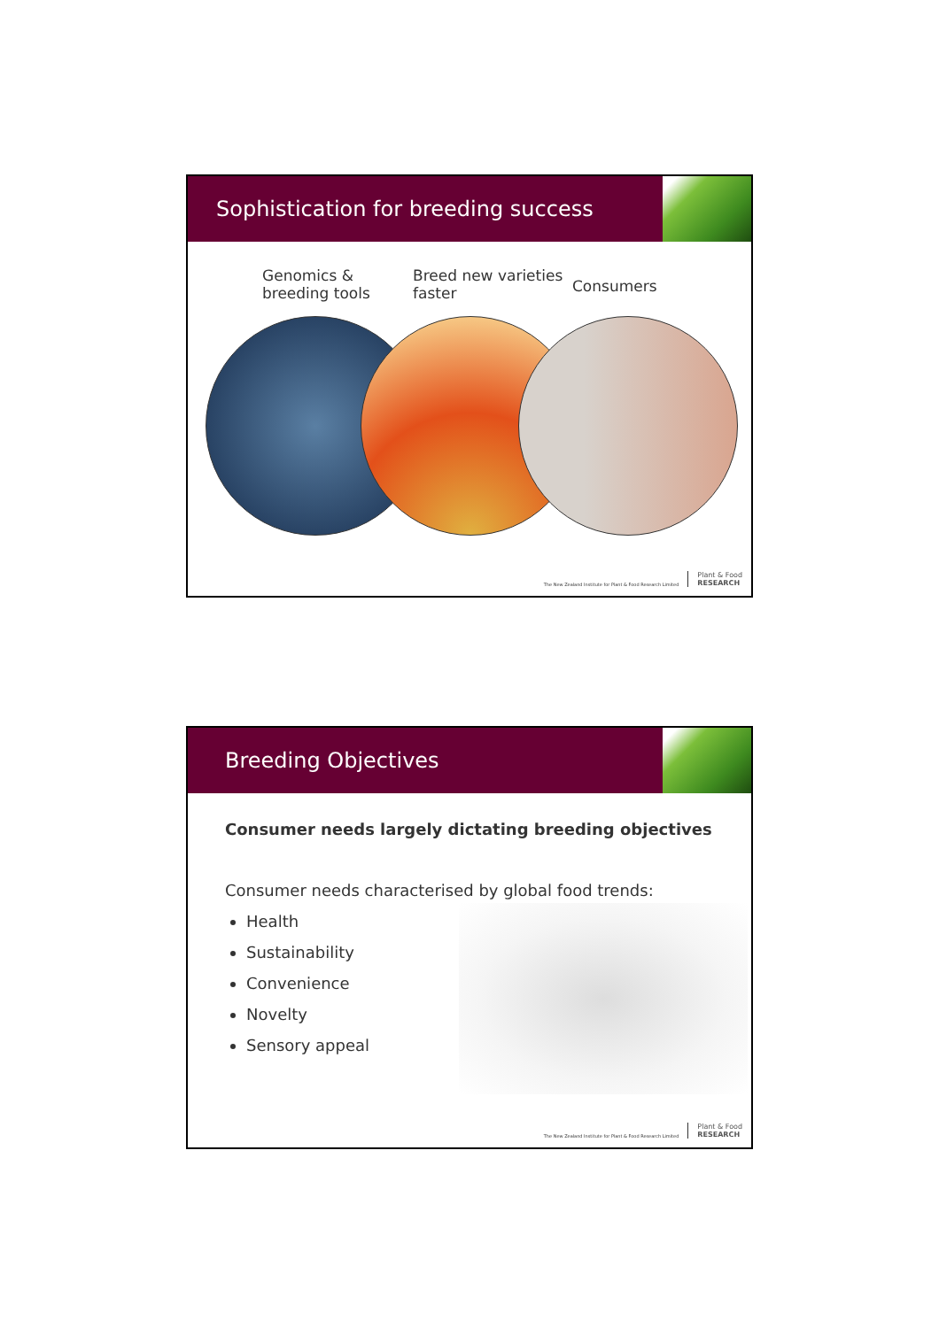Sophistication for breeding success
Genomics & breeding tools
Breed new varieties faster
Consumers
The New Zealand Institute for Plant & Food Research Limited Plant & Food
RESEARCH
Breeding Objectives
Consumer needs largely dictating breeding objectives
Consumer needs characterised by global food trends:
Health
Sustainability
Convenience
Novelty
Sensory appeal
The New Zealand Institute for Plant & Food Research Limited Plant & Food
RESEARCH